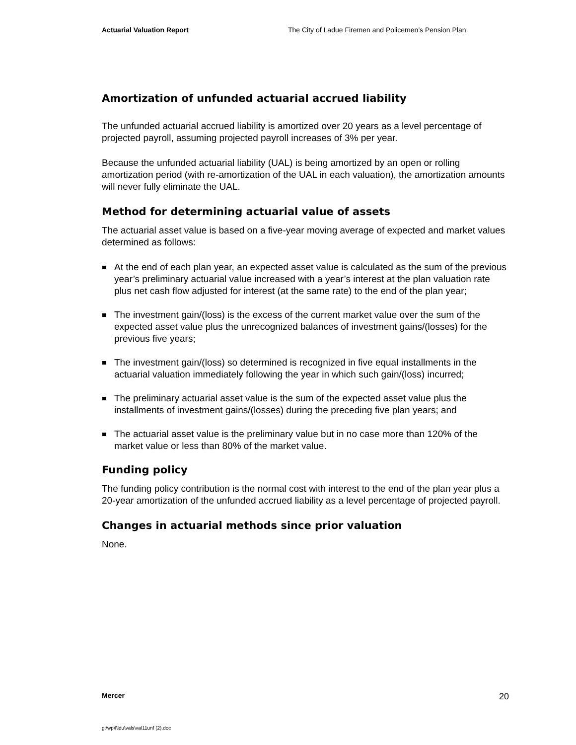Actuarial Valuation Report The City of Ladue Firemen and Policemen’s Pension Plan
Amortization of unfunded actuarial accrued liability
The unfunded actuarial accrued liability is amortized over 20 years as a level percentage of projected payroll, assuming projected payroll increases of 3% per year.
Because the unfunded actuarial liability (UAL) is being amortized by an open or rolling amortization period (with re-amortization of the UAL in each valuation), the amortization amounts will never fully eliminate the UAL.
Method for determining actuarial value of assets
The actuarial asset value is based on a five-year moving average of expected and market values determined as follows:
At the end of each plan year, an expected asset value is calculated as the sum of the previous year’s preliminary actuarial value increased with a year’s interest at the plan valuation rate plus net cash flow adjusted for interest (at the same rate) to the end of the plan year;
The investment gain/(loss) is the excess of the current market value over the sum of the expected asset value plus the unrecognized balances of investment gains/(losses) for the previous five years;
The investment gain/(loss) so determined is recognized in five equal installments in the actuarial valuation immediately following the year in which such gain/(loss) incurred;
The preliminary actuarial asset value is the sum of the expected asset value plus the installments of investment gains/(losses) during the preceding five plan years; and
The actuarial asset value is the preliminary value but in no case more than 120% of the market value or less than 80% of the market value.
Funding policy
The funding policy contribution is the normal cost with interest to the end of the plan year plus a 20-year amortization of the unfunded accrued liability as a level percentage of projected payroll.
Changes in actuarial methods since prior valuation
None.
Mercer 20
g:\wp\l\ldu\vals\val11unf (2).doc